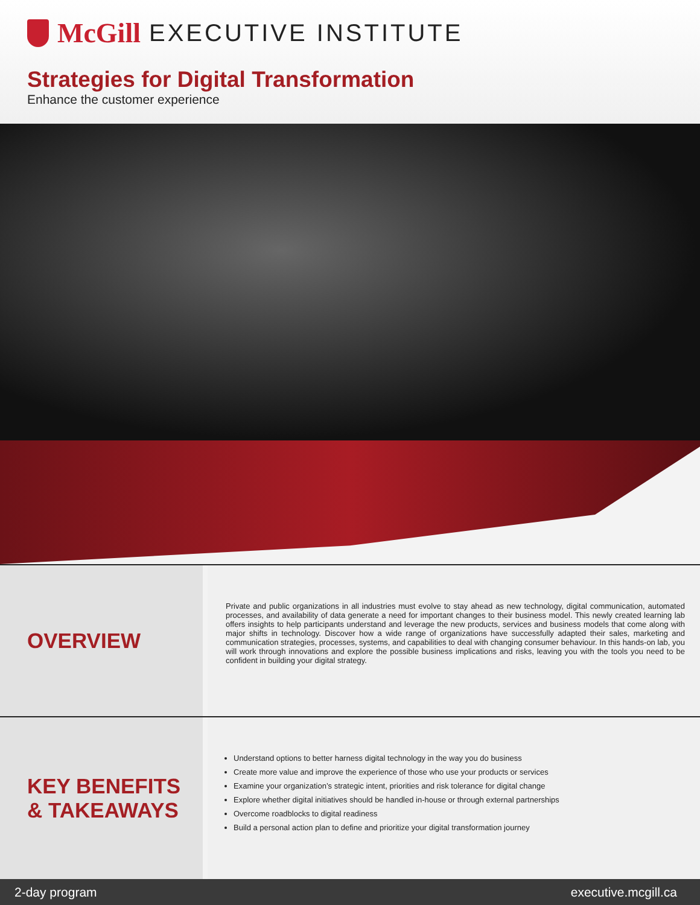McGill EXECUTIVE INSTITUTE
Strategies for Digital Transformation
Enhance the customer experience
OVERVIEW
Private and public organizations in all industries must evolve to stay ahead as new technology, digital communication, automated processes, and availability of data generate a need for important changes to their business model. This newly created learning lab offers insights to help participants understand and leverage the new products, services and business models that come along with major shifts in technology. Discover how a wide range of organizations have successfully adapted their sales, marketing and communication strategies, processes, systems, and capabilities to deal with changing consumer behaviour. In this hands-on lab, you will work through innovations and explore the possible business implications and risks, leaving you with the tools you need to be confident in building your digital strategy.
KEY BENEFITS
& TAKEAWAYS
Understand options to better harness digital technology in the way you do business
Create more value and improve the experience of those who use your products or services
Examine your organization’s strategic intent, priorities and risk tolerance for digital change
Explore whether digital initiatives should be handled in-house or through external partnerships
Overcome roadblocks to digital readiness
Build a personal action plan to define and prioritize your digital transformation journey
2-day program executive.mcgill.ca